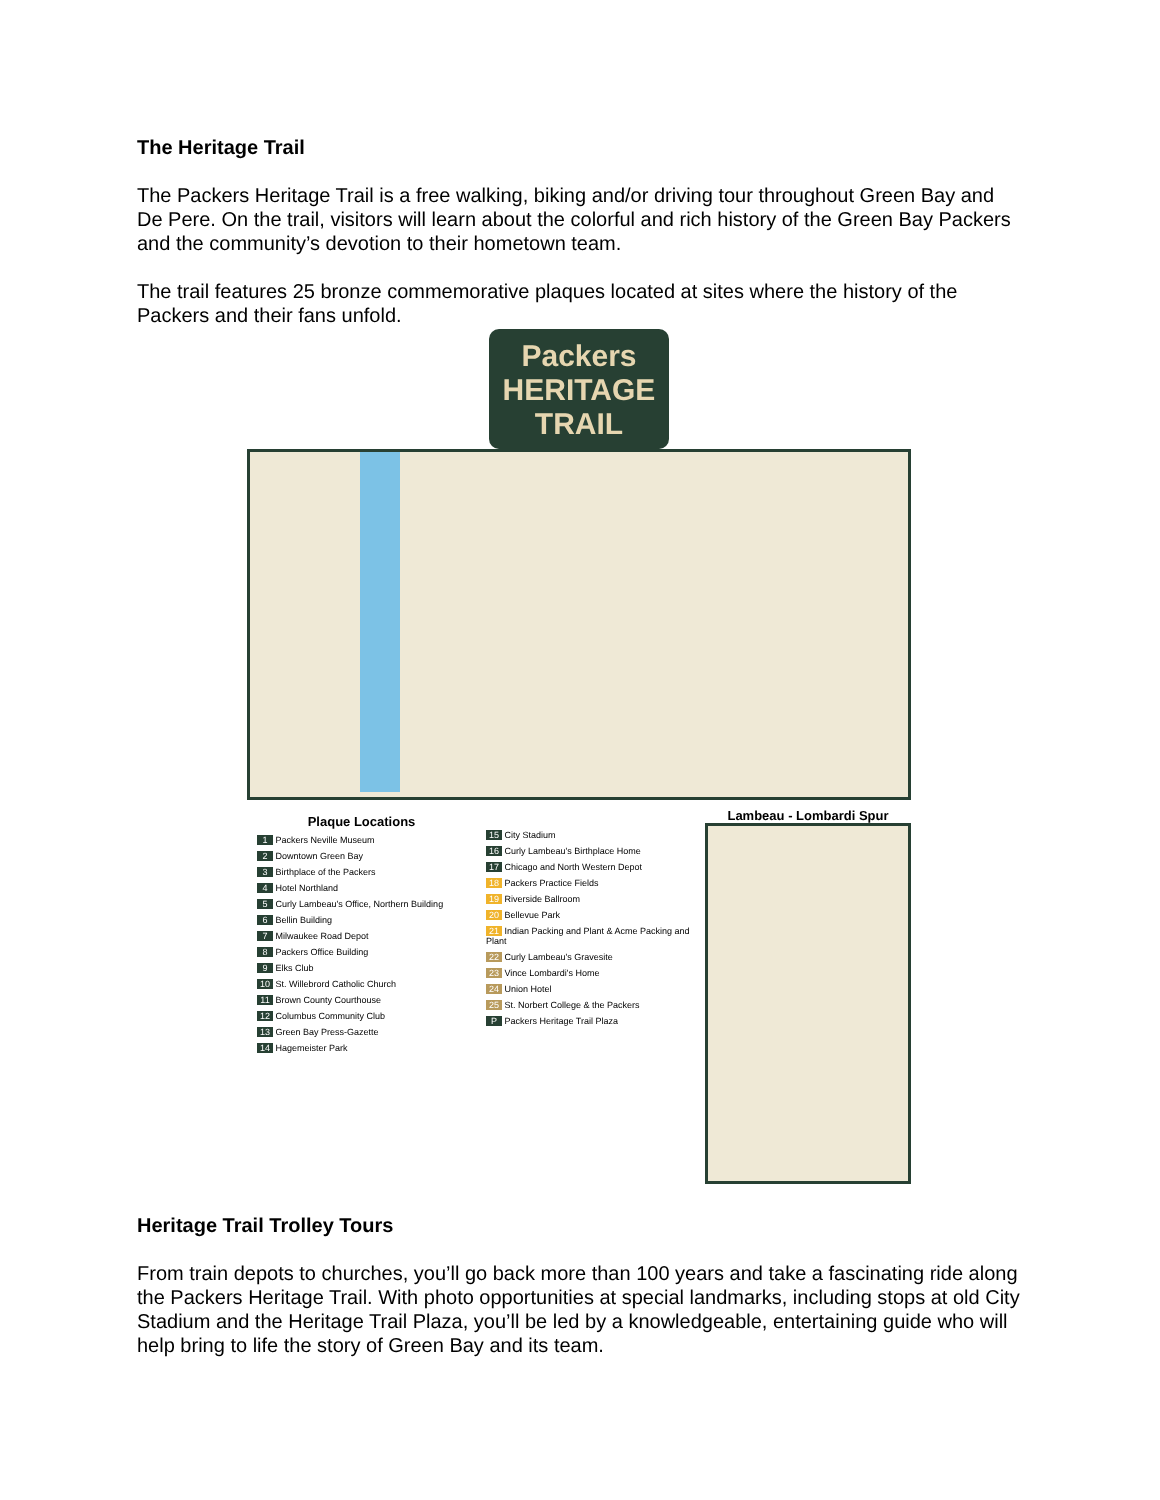The Heritage Trail
The Packers Heritage Trail is a free walking, biking and/or driving tour throughout Green Bay and De Pere. On the trail, visitors will learn about the colorful and rich history of the Green Bay Packers and the community’s devotion to their hometown team.
The trail features 25 bronze commemorative plaques located at sites where the history of the Packers and their fans unfold.
Packers
HERITAGE
TRAIL
Plaque Locations
1 Packers Neville Museum
2 Downtown Green Bay
3 Birthplace of the Packers
4 Hotel Northland
5 Curly Lambeau's Office, Northern Building
6 Bellin Building
7 Milwaukee Road Depot
8 Packers Office Building
9 Elks Club
10 St. Willebrord Catholic Church
11 Brown County Courthouse
12 Columbus Community Club
13 Green Bay Press-Gazette
14 Hagemeister Park
15 City Stadium
16 Curly Lambeau's Birthplace Home
17 Chicago and North Western Depot
18 Packers Practice Fields
19 Riverside Ballroom
20 Bellevue Park
21 Indian Packing and Plant & Acme Packing and Plant
22 Curly Lambeau's Gravesite
23 Vince Lombardi's Home
24 Union Hotel
25 St. Norbert College & the Packers
P Packers Heritage Trail Plaza
Lambeau - Lombardi Spur
Heritage Trail Trolley Tours
From train depots to churches, you’ll go back more than 100 years and take a fascinating ride along the Packers Heritage Trail. With photo opportunities at special landmarks, including stops at old City Stadium and the Heritage Trail Plaza, you’ll be led by a knowledgeable, entertaining guide who will help bring to life the story of Green Bay and its team.